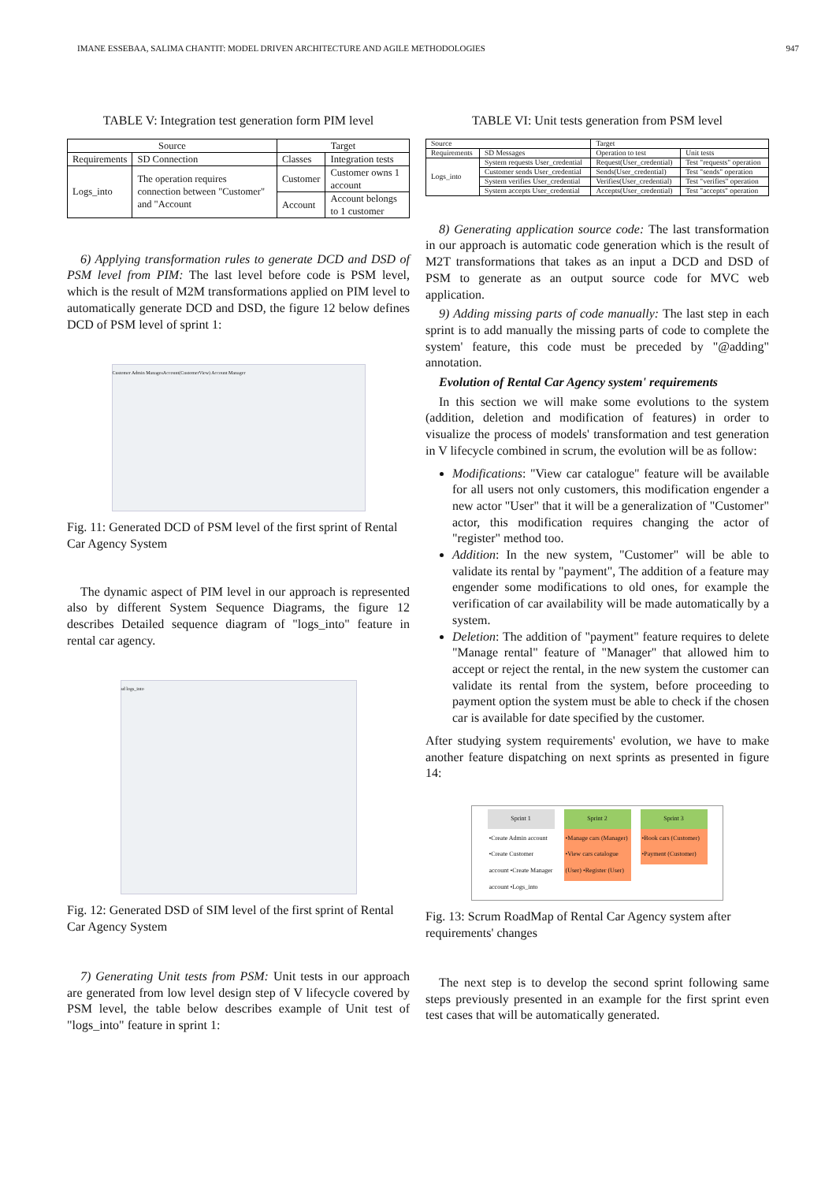IMANE ESSEBAA, SALIMA CHANTIT: MODEL DRIVEN ARCHITECTURE AND AGILE METHODOLOGIES 947
TABLE V: Integration test generation form PIM level
| Source | | Target | |
| --- | --- | --- | --- |
| Requirements | SD Connection | Classes | Integration tests |
| Logs_into | The operation requires connection between "Customer" and "Account | Customer | Customer owns 1 account |
| | | Account | Account belongs to 1 customer |
6) Applying transformation rules to generate DCD and DSD of PSM level from PIM: The last level before code is PSM level, which is the result of M2M transformations applied on PIM level to automatically generate DCD and DSD, the figure 12 below defines DCD of PSM level of sprint 1:
Customer Admin ManagesAccount(CustomerView) Account Manager
Fig. 11: Generated DCD of PSM level of the first sprint of Rental Car Agency System
The dynamic aspect of PIM level in our approach is represented also by different System Sequence Diagrams, the figure 12 describes Detailed sequence diagram of "logs_into" feature in rental car agency.
sd logs_into
Fig. 12: Generated DSD of SIM level of the first sprint of Rental Car Agency System
7) Generating Unit tests from PSM: Unit tests in our approach are generated from low level design step of V lifecycle covered by PSM level, the table below describes example of Unit test of "logs_into" feature in sprint 1:
TABLE VI: Unit tests generation from PSM level
| Source | | Target | |
| --- | --- | --- | --- |
| Requirements | SD Messages | Operation to test | Unit tests |
| Logs_into | System requests User_credential | Request(User_credential) | Test "requests" operation |
| | Customer sends User_credential | Sends(User_credential) | Test "sends" operation |
| | System verifies User_credential | Verifies(User_credential) | Test "verifies" operation |
| | System accepts User_credential | Accepts(User_credential) | Test "accepts" operation |
8) Generating application source code: The last transformation in our approach is automatic code generation which is the result of M2T transformations that takes as an input a DCD and DSD of PSM to generate as an output source code for MVC web application.
9) Adding missing parts of code manually: The last step in each sprint is to add manually the missing parts of code to complete the system' feature, this code must be preceded by "@adding" annotation.
Evolution of Rental Car Agency system' requirements
In this section we will make some evolutions to the system (addition, deletion and modification of features) in order to visualize the process of models' transformation and test generation in V lifecycle combined in scrum, the evolution will be as follow:
Modifications: "View car catalogue" feature will be available for all users not only customers, this modification engender a new actor "User" that it will be a generalization of "Customer" actor, this modification requires changing the actor of "register" method too.
Addition: In the new system, "Customer" will be able to validate its rental by "payment", The addition of a feature may engender some modifications to old ones, for example the verification of car availability will be made automatically by a system.
Deletion: The addition of "payment" feature requires to delete "Manage rental" feature of "Manager" that allowed him to accept or reject the rental, in the new system the customer can validate its rental from the system, before proceeding to payment option the system must be able to check if the chosen car is available for date specified by the customer.
After studying system requirements' evolution, we have to make another feature dispatching on next sprints as presented in figure 14:
Sprint 1
•Create Admin account •Create Customer account •Create Manager account •Logs_into
Sprint 2
•Manage cars (Manager) •View cars catalogue (User) •Register (User)
Sprint 3
•Book cars (Customer) •Payment (Customer)
Fig. 13: Scrum RoadMap of Rental Car Agency system after requirements' changes
The next step is to develop the second sprint following same steps previously presented in an example for the first sprint even test cases that will be automatically generated.